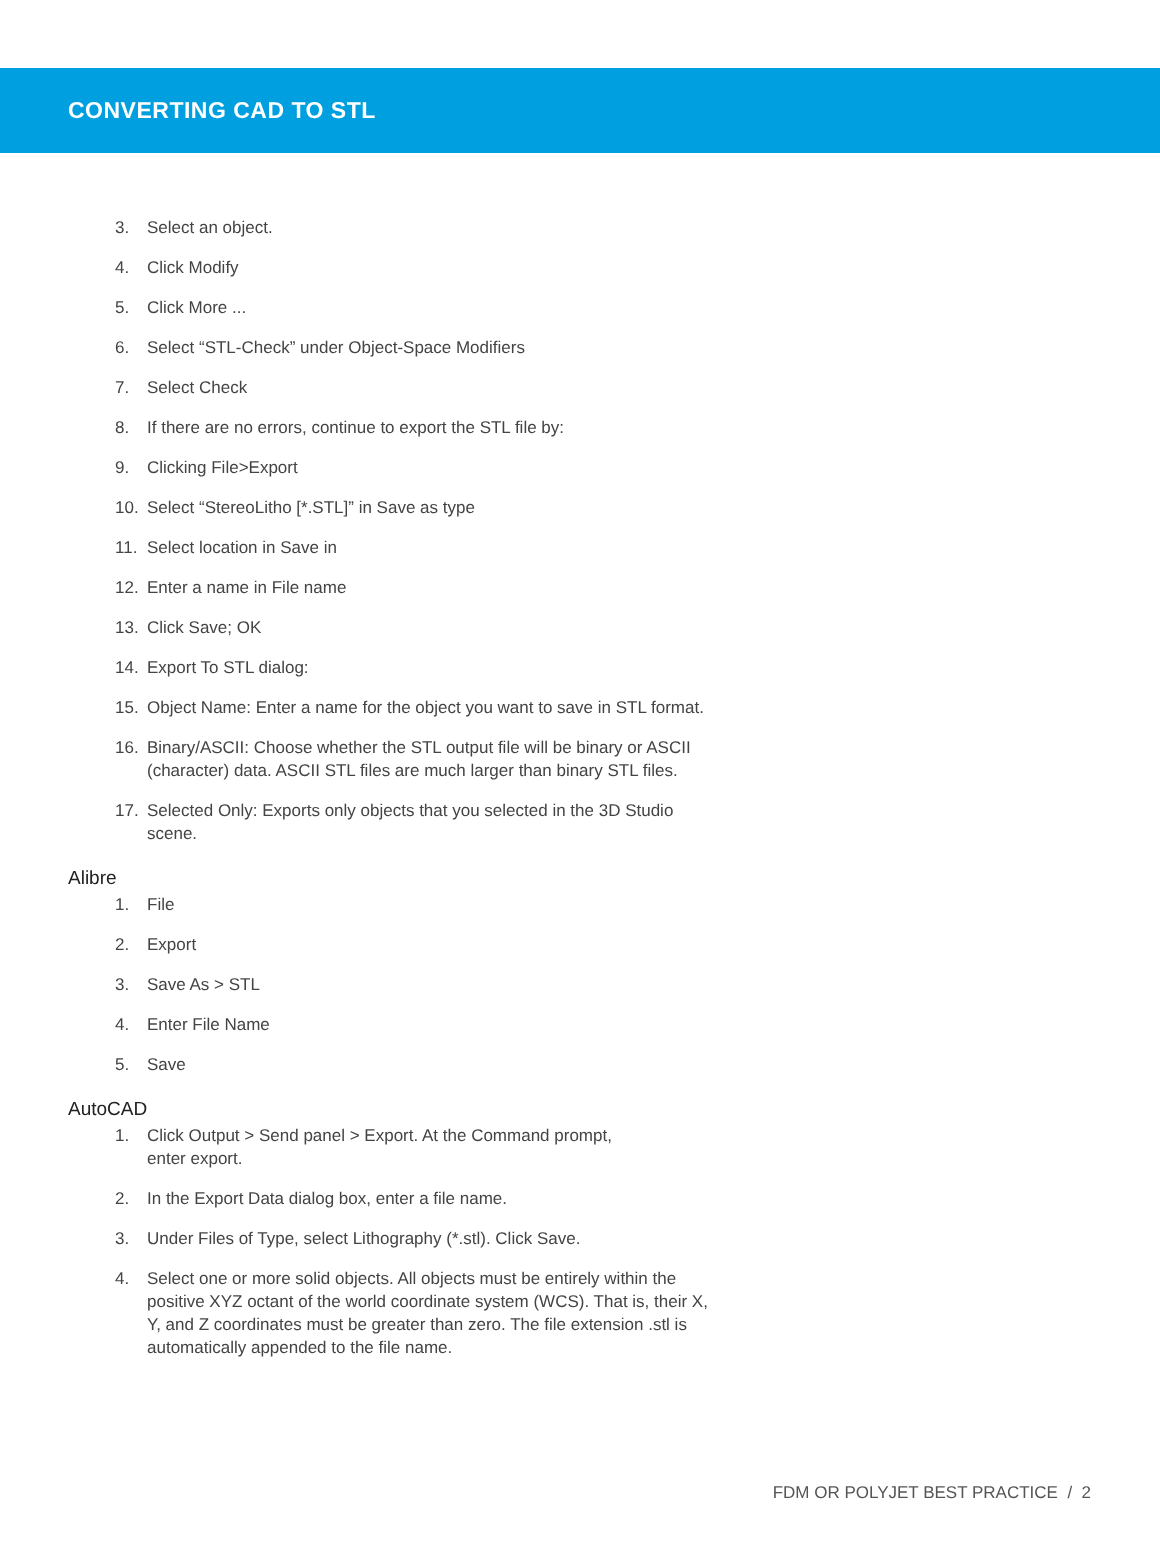CONVERTING CAD TO STL
3. Select an object.
4. Click Modify
5. Click More ...
6. Select “STL-Check” under Object-Space Modifiers
7. Select Check
8. If there are no errors, continue to export the STL file by:
9. Clicking File>Export
10. Select “StereoLitho [*.STL]” in Save as type
11. Select location in Save in
12. Enter a name in File name
13. Click Save; OK
14. Export To STL dialog:
15. Object Name: Enter a name for the object you want to save in STL format.
16. Binary/ASCII: Choose whether the STL output file will be binary or ASCII (character) data. ASCII STL files are much larger than binary STL files.
17. Selected Only: Exports only objects that you selected in the 3D Studio scene.
Alibre
1. File
2. Export
3. Save As > STL
4. Enter File Name
5. Save
AutoCAD
1. Click Output > Send panel > Export. At the Command prompt,
enter export.
2. In the Export Data dialog box, enter a file name.
3. Under Files of Type, select Lithography (*.stl). Click Save.
4. Select one or more solid objects. All objects must be entirely within the positive XYZ octant of the world coordinate system (WCS). That is, their X, Y, and Z coordinates must be greater than zero. The file extension .stl is automatically appended to the file name.
FDM OR POLYJET BEST PRACTICE / 2